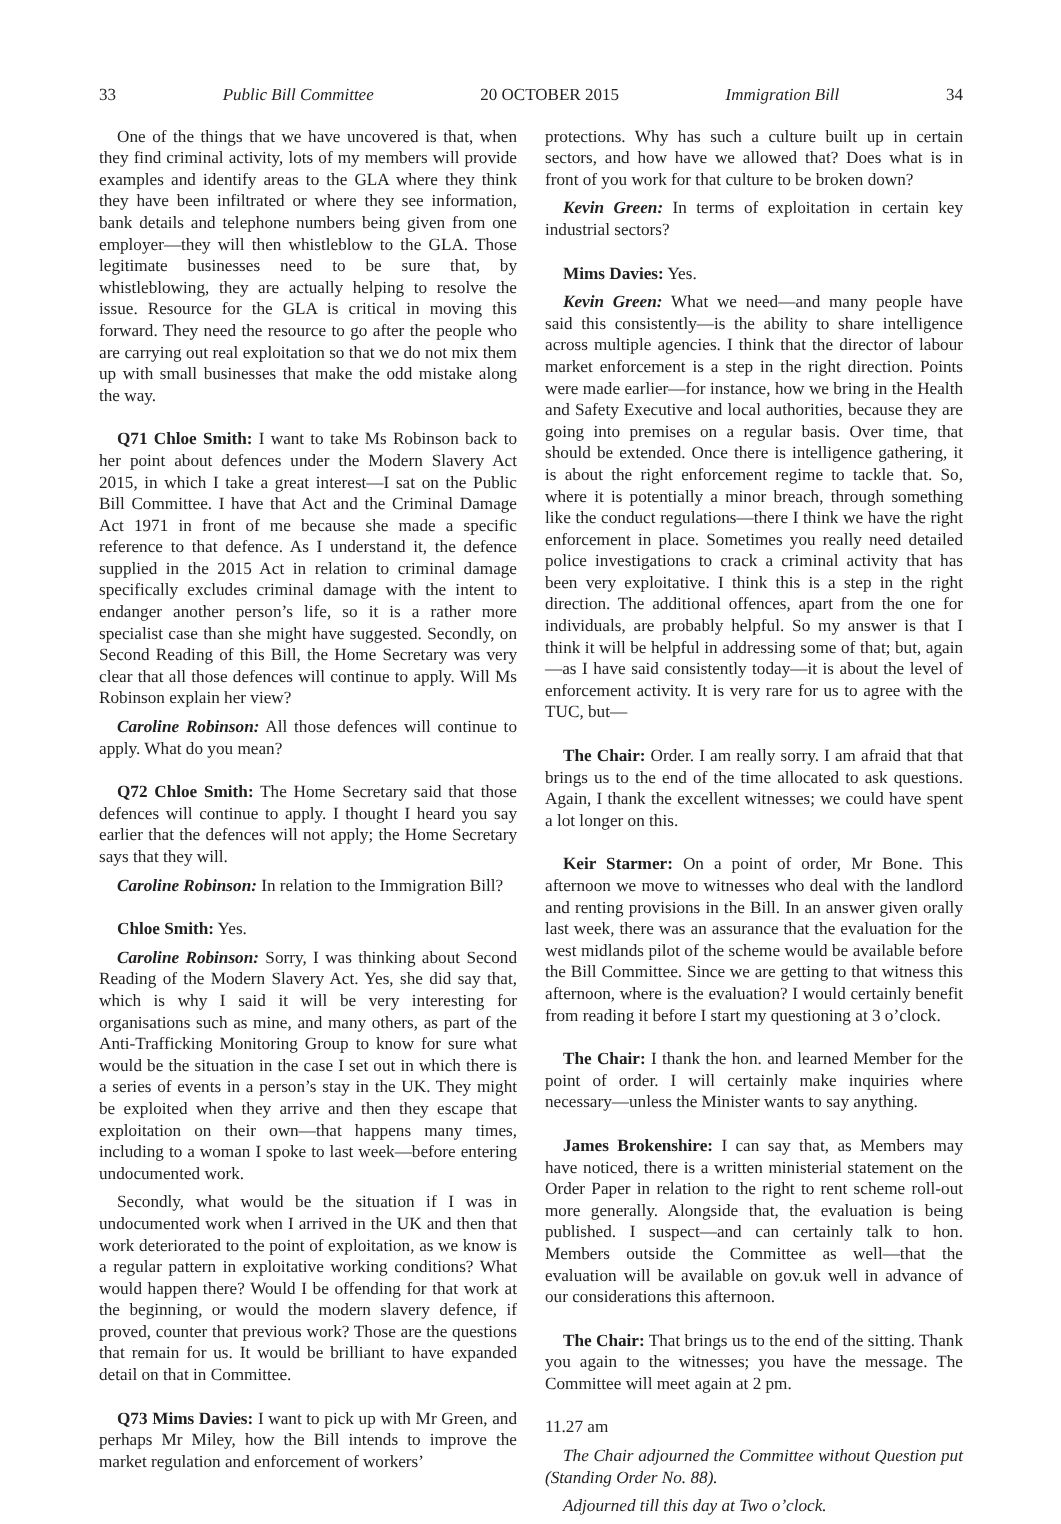33 Public Bill Committee 20 OCTOBER 2015 Immigration Bill 34
One of the things that we have uncovered is that, when they find criminal activity, lots of my members will provide examples and identify areas to the GLA where they think they have been infiltrated or where they see information, bank details and telephone numbers being given from one employer—they will then whistleblow to the GLA. Those legitimate businesses need to be sure that, by whistleblowing, they are actually helping to resolve the issue. Resource for the GLA is critical in moving this forward. They need the resource to go after the people who are carrying out real exploitation so that we do not mix them up with small businesses that make the odd mistake along the way.
Q71 Chloe Smith: I want to take Ms Robinson back to her point about defences under the Modern Slavery Act 2015, in which I take a great interest—I sat on the Public Bill Committee. I have that Act and the Criminal Damage Act 1971 in front of me because she made a specific reference to that defence. As I understand it, the defence supplied in the 2015 Act in relation to criminal damage specifically excludes criminal damage with the intent to endanger another person’s life, so it is a rather more specialist case than she might have suggested. Secondly, on Second Reading of this Bill, the Home Secretary was very clear that all those defences will continue to apply. Will Ms Robinson explain her view?
Caroline Robinson: All those defences will continue to apply. What do you mean?
Q72 Chloe Smith: The Home Secretary said that those defences will continue to apply. I thought I heard you say earlier that the defences will not apply; the Home Secretary says that they will.
Caroline Robinson: In relation to the Immigration Bill?
Chloe Smith: Yes.
Caroline Robinson: Sorry, I was thinking about Second Reading of the Modern Slavery Act. Yes, she did say that, which is why I said it will be very interesting for organisations such as mine, and many others, as part of the Anti-Trafficking Monitoring Group to know for sure what would be the situation in the case I set out in which there is a series of events in a person’s stay in the UK. They might be exploited when they arrive and then they escape that exploitation on their own—that happens many times, including to a woman I spoke to last week—before entering undocumented work.
Secondly, what would be the situation if I was in undocumented work when I arrived in the UK and then that work deteriorated to the point of exploitation, as we know is a regular pattern in exploitative working conditions? What would happen there? Would I be offending for that work at the beginning, or would the modern slavery defence, if proved, counter that previous work? Those are the questions that remain for us. It would be brilliant to have expanded detail on that in Committee.
Q73 Mims Davies: I want to pick up with Mr Green, and perhaps Mr Miley, how the Bill intends to improve the market regulation and enforcement of workers’
protections. Why has such a culture built up in certain sectors, and how have we allowed that? Does what is in front of you work for that culture to be broken down?
Kevin Green: In terms of exploitation in certain key industrial sectors?
Mims Davies: Yes.
Kevin Green: What we need—and many people have said this consistently—is the ability to share intelligence across multiple agencies. I think that the director of labour market enforcement is a step in the right direction. Points were made earlier—for instance, how we bring in the Health and Safety Executive and local authorities, because they are going into premises on a regular basis. Over time, that should be extended. Once there is intelligence gathering, it is about the right enforcement regime to tackle that. So, where it is potentially a minor breach, through something like the conduct regulations—there I think we have the right enforcement in place. Sometimes you really need detailed police investigations to crack a criminal activity that has been very exploitative. I think this is a step in the right direction. The additional offences, apart from the one for individuals, are probably helpful. So my answer is that I think it will be helpful in addressing some of that; but, again—as I have said consistently today—it is about the level of enforcement activity. It is very rare for us to agree with the TUC, but—
The Chair: Order. I am really sorry. I am afraid that that brings us to the end of the time allocated to ask questions. Again, I thank the excellent witnesses; we could have spent a lot longer on this.
Keir Starmer: On a point of order, Mr Bone. This afternoon we move to witnesses who deal with the landlord and renting provisions in the Bill. In an answer given orally last week, there was an assurance that the evaluation for the west midlands pilot of the scheme would be available before the Bill Committee. Since we are getting to that witness this afternoon, where is the evaluation? I would certainly benefit from reading it before I start my questioning at 3 o’clock.
The Chair: I thank the hon. and learned Member for the point of order. I will certainly make inquiries where necessary—unless the Minister wants to say anything.
James Brokenshire: I can say that, as Members may have noticed, there is a written ministerial statement on the Order Paper in relation to the right to rent scheme roll-out more generally. Alongside that, the evaluation is being published. I suspect—and can certainly talk to hon. Members outside the Committee as well—that the evaluation will be available on gov.uk well in advance of our considerations this afternoon.
The Chair: That brings us to the end of the sitting. Thank you again to the witnesses; you have the message. The Committee will meet again at 2 pm.
11.27 am
The Chair adjourned the Committee without Question put (Standing Order No. 88).
Adjourned till this day at Two o’clock.